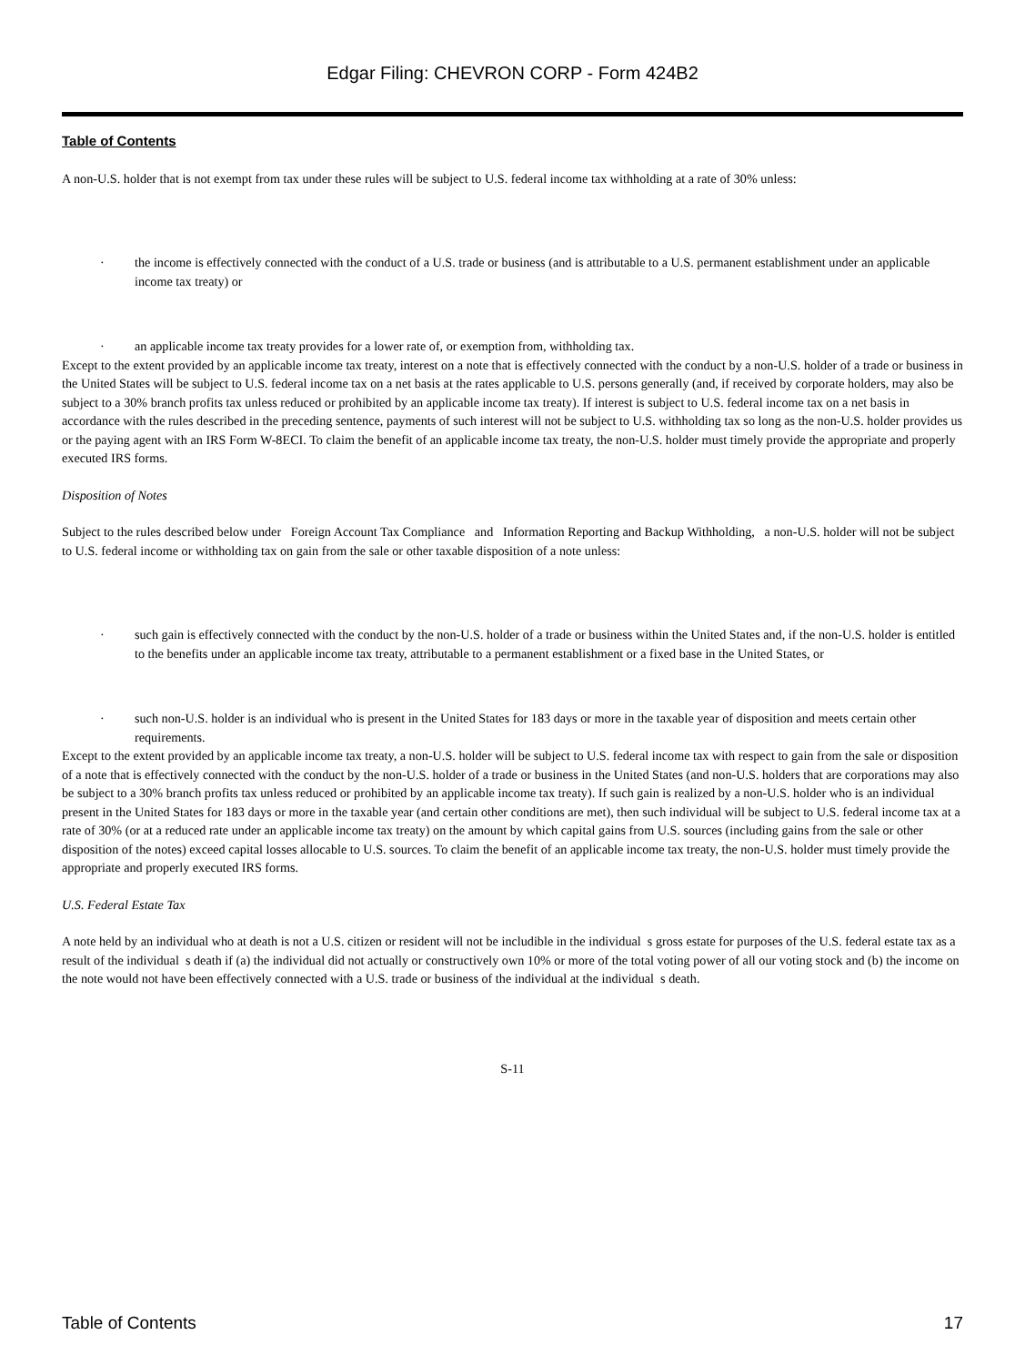Edgar Filing: CHEVRON CORP - Form 424B2
Table of Contents
A non-U.S. holder that is not exempt from tax under these rules will be subject to U.S. federal income tax withholding at a rate of 30% unless:
· the income is effectively connected with the conduct of a U.S. trade or business (and is attributable to a U.S. permanent establishment under an applicable income tax treaty) or
· an applicable income tax treaty provides for a lower rate of, or exemption from, withholding tax.
Except to the extent provided by an applicable income tax treaty, interest on a note that is effectively connected with the conduct by a non-U.S. holder of a trade or business in the United States will be subject to U.S. federal income tax on a net basis at the rates applicable to U.S. persons generally (and, if received by corporate holders, may also be subject to a 30% branch profits tax unless reduced or prohibited by an applicable income tax treaty). If interest is subject to U.S. federal income tax on a net basis in accordance with the rules described in the preceding sentence, payments of such interest will not be subject to U.S. withholding tax so long as the non-U.S. holder provides us or the paying agent with an IRS Form W-8ECI. To claim the benefit of an applicable income tax treaty, the non-U.S. holder must timely provide the appropriate and properly executed IRS forms.
Disposition of Notes
Subject to the rules described below under Foreign Account Tax Compliance and Information Reporting and Backup Withholding, a non-U.S. holder will not be subject to U.S. federal income or withholding tax on gain from the sale or other taxable disposition of a note unless:
· such gain is effectively connected with the conduct by the non-U.S. holder of a trade or business within the United States and, if the non-U.S. holder is entitled to the benefits under an applicable income tax treaty, attributable to a permanent establishment or a fixed base in the United States, or
· such non-U.S. holder is an individual who is present in the United States for 183 days or more in the taxable year of disposition and meets certain other requirements.
Except to the extent provided by an applicable income tax treaty, a non-U.S. holder will be subject to U.S. federal income tax with respect to gain from the sale or disposition of a note that is effectively connected with the conduct by the non-U.S. holder of a trade or business in the United States (and non-U.S. holders that are corporations may also be subject to a 30% branch profits tax unless reduced or prohibited by an applicable income tax treaty). If such gain is realized by a non-U.S. holder who is an individual present in the United States for 183 days or more in the taxable year (and certain other conditions are met), then such individual will be subject to U.S. federal income tax at a rate of 30% (or at a reduced rate under an applicable income tax treaty) on the amount by which capital gains from U.S. sources (including gains from the sale or other disposition of the notes) exceed capital losses allocable to U.S. sources. To claim the benefit of an applicable income tax treaty, the non-U.S. holder must timely provide the appropriate and properly executed IRS forms.
U.S. Federal Estate Tax
A note held by an individual who at death is not a U.S. citizen or resident will not be includible in the individual s gross estate for purposes of the U.S. federal estate tax as a result of the individual s death if (a) the individual did not actually or constructively own 10% or more of the total voting power of all our voting stock and (b) the income on the note would not have been effectively connected with a U.S. trade or business of the individual at the individual s death.
S-11
Table of Contents 17